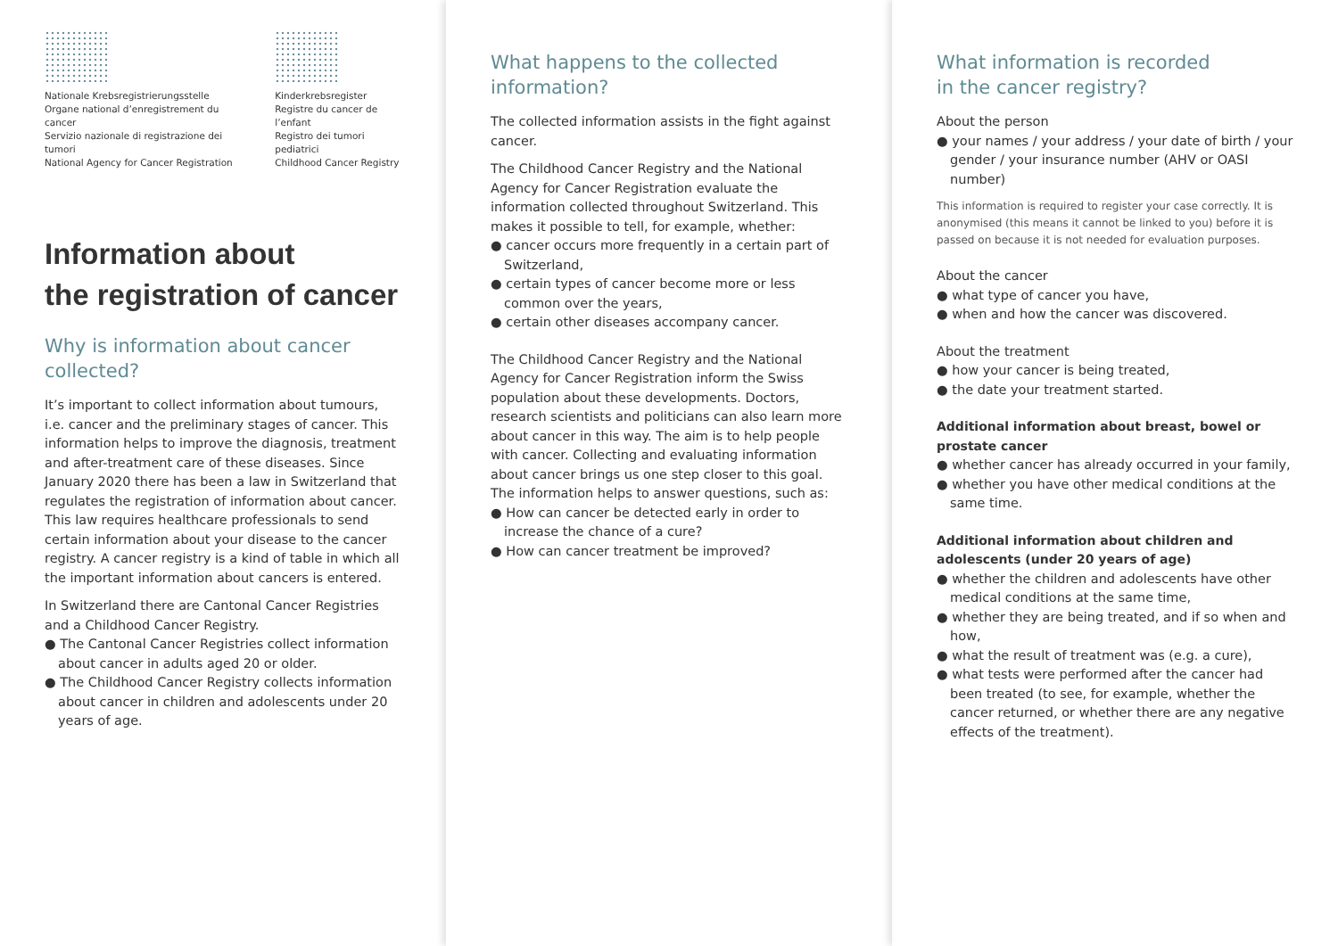Nationale Krebsregistrierungsstelle
Organe national d’enregistrement du cancer
Servizio nazionale di registrazione dei tumori
National Agency for Cancer Registration
Kinderkrebsregister
Registre du cancer de l’enfant
Registro dei tumori pediatrici
Childhood Cancer Registry
Information about
the registration of cancer
Why is information about cancer collected?
It’s important to collect information about tumours, i.e. cancer and the preliminary stages of cancer. This information helps to improve the diagnosis, treatment and after-treatment care of these diseases. Since January 2020 there has been a law in Switzerland that regulates the registration of information about cancer. This law requires healthcare professionals to send certain information about your disease to the cancer registry. A cancer registry is a kind of table in which all the important information about cancers is entered.
In Switzerland there are Cantonal Cancer Registries and a Childhood Cancer Registry.
● The Cantonal Cancer Registries collect information about cancer in adults aged 20 or older.
● The Childhood Cancer Registry collects information about cancer in children and adolescents under 20 years of age.
What happens to the collected
information?
The collected information assists in the fight against cancer.
The Childhood Cancer Registry and the National Agency for Cancer Registration evaluate the information collected throughout Switzerland. This makes it possible to tell, for example, whether:
● cancer occurs more frequently in a certain part of Switzerland,
● certain types of cancer become more or less common over the years,
● certain other diseases accompany cancer.
The Childhood Cancer Registry and the National Agency for Cancer Registration inform the Swiss population about these developments. Doctors, research scientists and politicians can also learn more about cancer in this way. The aim is to help people with cancer. Collecting and evaluating information about cancer brings us one step closer to this goal. The information helps to answer questions, such as:
● How can cancer be detected early in order to increase the chance of a cure?
● How can cancer treatment be improved?
What information is recorded
in the cancer registry?
About the person
● your names / your address / your date of birth / your gender / your insurance number (AHV or OASI number)
This information is required to register your case correctly. It is anonymised (this means it cannot be linked to you) before it is passed on because it is not needed for evaluation purposes.
About the cancer
● what type of cancer you have,
● when and how the cancer was discovered.
About the treatment
● how your cancer is being treated,
● the date your treatment started.
Additional information about breast, bowel or prostate cancer
● whether cancer has already occurred in your family,
● whether you have other medical conditions at the same time.
Additional information about children and adolescents (under 20 years of age)
● whether the children and adolescents have other medical conditions at the same time,
● whether they are being treated, and if so when and how,
● what the result of treatment was (e.g. a cure),
● what tests were performed after the cancer had been treated (to see, for example, whether the cancer returned, or whether there are any negative effects of the treatment).